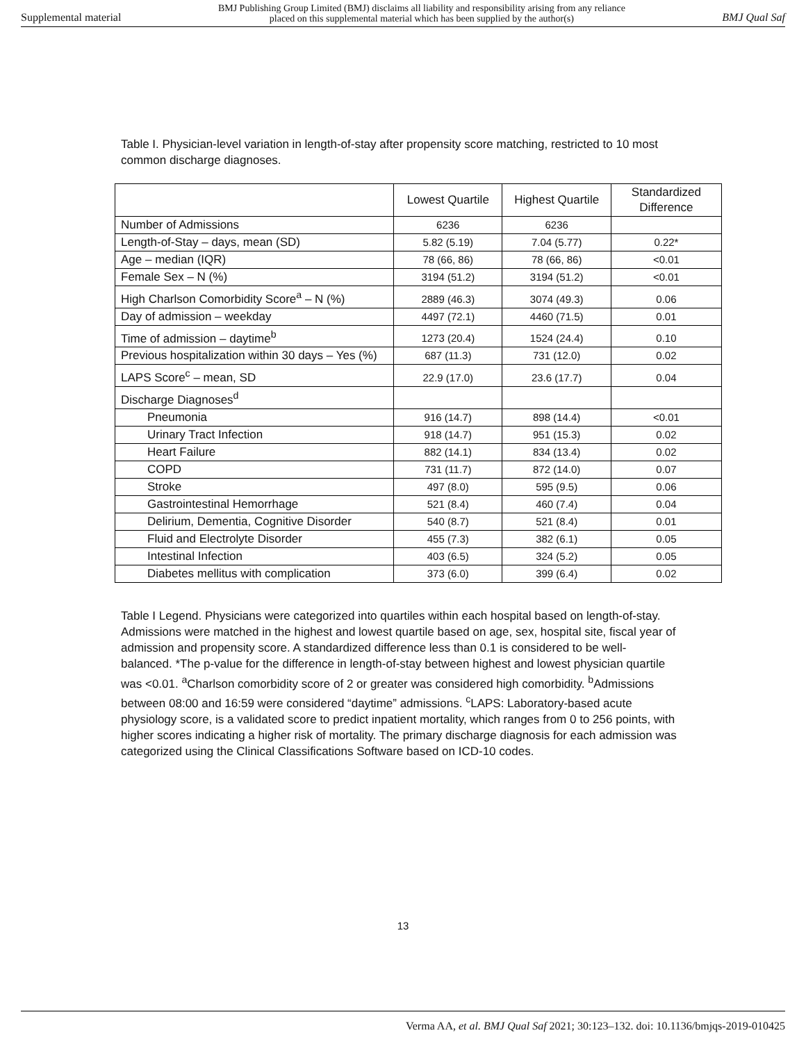Supplemental material BMJ Publishing Group Limited (BMJ) disclaims all liability and responsibility arising from any reliance
placed on this supplemental material which has been supplied by the author(s) BMJ Qual Saf
Table I. Physician-level variation in length-of-stay after propensity score matching, restricted to 10 most common discharge diagnoses.
| | Lowest Quartile | Highest Quartile | Standardized Difference |
| --- | --- | --- | --- |
| Number of Admissions | 6236 | 6236 | |
| Length-of-Stay – days, mean (SD) | 5.82 (5.19) | 7.04 (5.77) | 0.22* |
| Age – median (IQR) | 78 (66, 86) | 78 (66, 86) | <0.01 |
| Female Sex – N (%) | 3194 (51.2) | 3194 (51.2) | <0.01 |
| High Charlson Comorbidity Score<sup>a</sup> – N (%) | 2889 (46.3) | 3074 (49.3) | 0.06 |
| Day of admission – weekday | 4497 (72.1) | 4460 (71.5) | 0.01 |
| Time of admission – daytime<sup>b</sup> | 1273 (20.4) | 1524 (24.4) | 0.10 |
| Previous hospitalization within 30 days – Yes (%) | 687 (11.3) | 731 (12.0) | 0.02 |
| LAPS Score<sup>c</sup> – mean, SD | 22.9 (17.0) | 23.6 (17.7) | 0.04 |
| Discharge Diagnoses<sup>d</sup> | | | |
| Pneumonia | 916 (14.7) | 898 (14.4) | <0.01 |
| Urinary Tract Infection | 918 (14.7) | 951 (15.3) | 0.02 |
| Heart Failure | 882 (14.1) | 834 (13.4) | 0.02 |
| COPD | 731 (11.7) | 872 (14.0) | 0.07 |
| Stroke | 497 (8.0) | 595 (9.5) | 0.06 |
| Gastrointestinal Hemorrhage | 521 (8.4) | 460 (7.4) | 0.04 |
| Delirium, Dementia, Cognitive Disorder | 540 (8.7) | 521 (8.4) | 0.01 |
| Fluid and Electrolyte Disorder | 455 (7.3) | 382 (6.1) | 0.05 |
| Intestinal Infection | 403 (6.5) | 324 (5.2) | 0.05 |
| Diabetes mellitus with complication | 373 (6.0) | 399 (6.4) | 0.02 |
Table I Legend. Physicians were categorized into quartiles within each hospital based on length-of-stay. Admissions were matched in the highest and lowest quartile based on age, sex, hospital site, fiscal year of admission and propensity score. A standardized difference less than 0.1 is considered to be well-balanced. *The p-value for the difference in length-of-stay between highest and lowest physician quartile was <0.01. <sup>a</sup>Charlson comorbidity score of 2 or greater was considered high comorbidity. <sup>b</sup>Admissions between 08:00 and 16:59 were considered “daytime” admissions. <sup>c</sup>LAPS: Laboratory-based acute physiology score, is a validated score to predict inpatient mortality, which ranges from 0 to 256 points, with higher scores indicating a higher risk of mortality. The primary discharge diagnosis for each admission was categorized using the Clinical Classifications Software based on ICD-10 codes.
13
Verma AA, et al. BMJ Qual Saf 2021; 30:123–132. doi: 10.1136/bmjqs-2019-010425